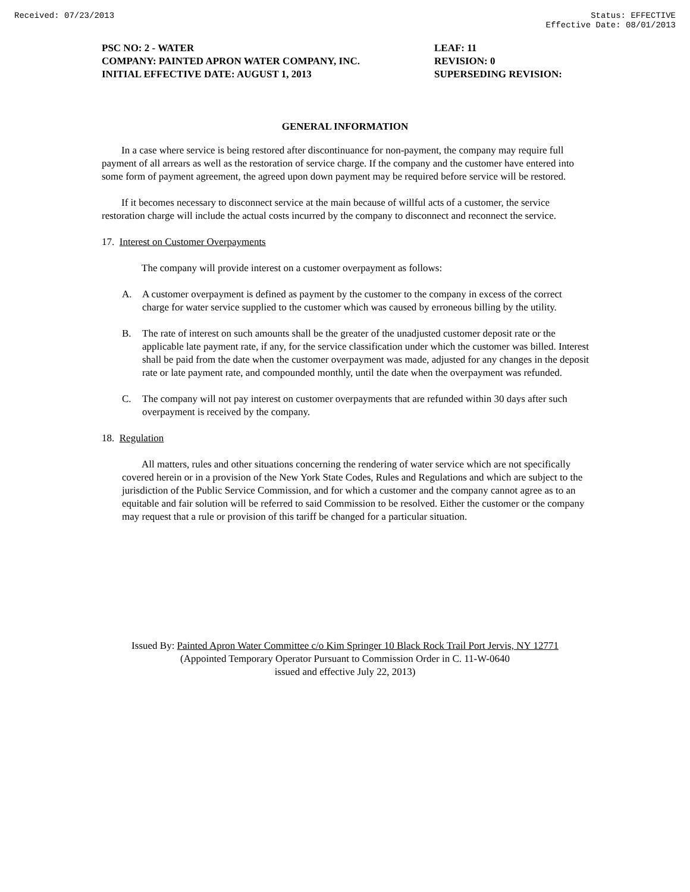Received: 07/23/2013 Status: EFFECTIVE
Effective Date: 08/01/2013
PSC NO: 2 - WATER
COMPANY: PAINTED APRON WATER COMPANY, INC.
INITIAL EFFECTIVE DATE: AUGUST 1, 2013
LEAF: 11
REVISION: 0
SUPERSEDING REVISION:
GENERAL INFORMATION
In a case where service is being restored after discontinuance for non-payment, the company may require full payment of all arrears as well as the restoration of service charge. If the company and the customer have entered into some form of payment agreement, the agreed upon down payment may be required before service will be restored.
If it becomes necessary to disconnect service at the main because of willful acts of a customer, the service restoration charge will include the actual costs incurred by the company to disconnect and reconnect the service.
17. Interest on Customer Overpayments
The company will provide interest on a customer overpayment as follows:
A. A customer overpayment is defined as payment by the customer to the company in excess of the correct charge for water service supplied to the customer which was caused by erroneous billing by the utility.
B. The rate of interest on such amounts shall be the greater of the unadjusted customer deposit rate or the applicable late payment rate, if any, for the service classification under which the customer was billed. Interest shall be paid from the date when the customer overpayment was made, adjusted for any changes in the deposit rate or late payment rate, and compounded monthly, until the date when the overpayment was refunded.
C. The company will not pay interest on customer overpayments that are refunded within 30 days after such overpayment is received by the company.
18. Regulation
All matters, rules and other situations concerning the rendering of water service which are not specifically covered herein or in a provision of the New York State Codes, Rules and Regulations and which are subject to the jurisdiction of the Public Service Commission, and for which a customer and the company cannot agree as to an equitable and fair solution will be referred to said Commission to be resolved. Either the customer or the company may request that a rule or provision of this tariff be changed for a particular situation.
Issued By: Painted Apron Water Committee c/o Kim Springer 10 Black Rock Trail Port Jervis, NY 12771
(Appointed Temporary Operator Pursuant to Commission Order in C. 11-W-0640
issued and effective July 22, 2013)